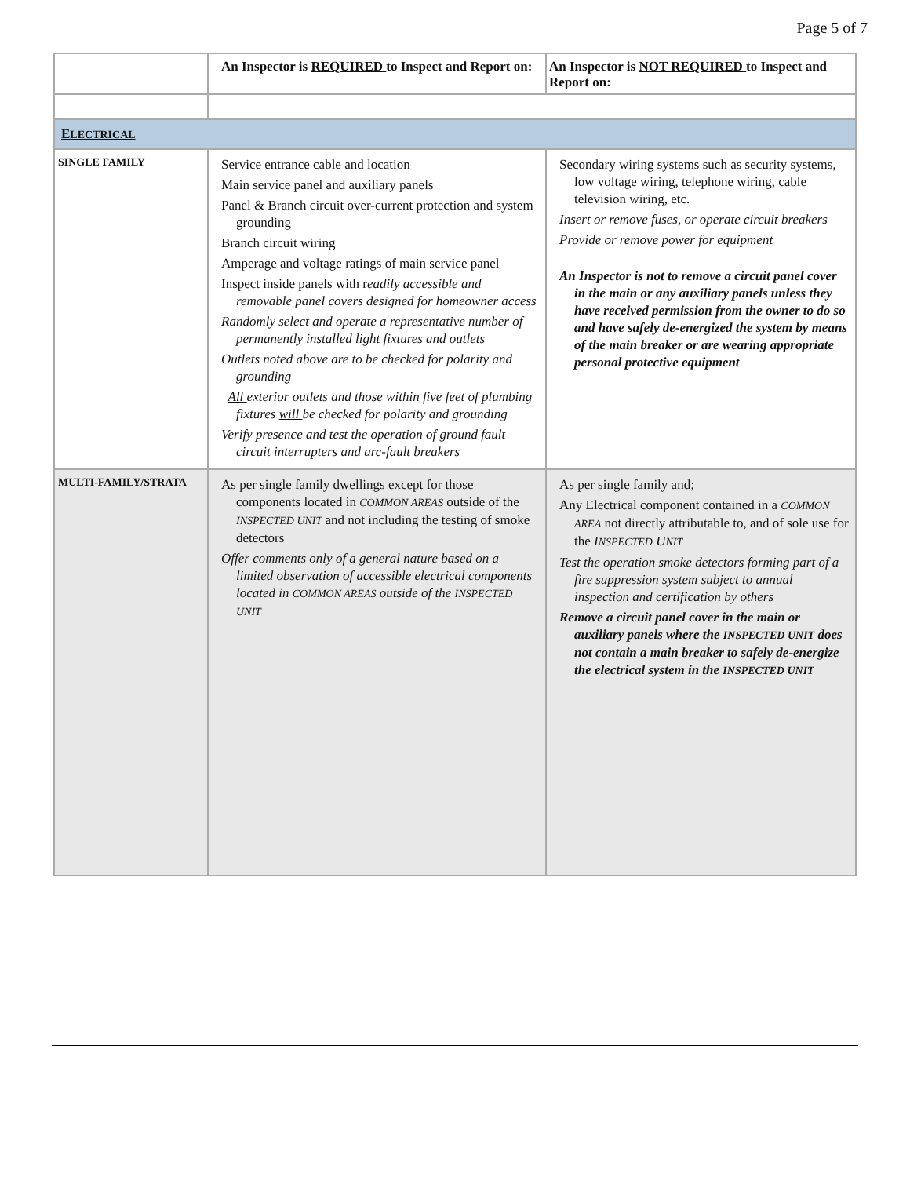Page 5 of 7
| | An Inspector is REQUIRED to Inspect and Report on: | An Inspector is NOT REQUIRED to Inspect and Report on: |
| --- | --- | --- |
| E LECTRICAL | | |
| SINGLE FAMILY | Service entrance cable and location Main service panel and auxiliary panels Panel & Branch circuit over-current protection and system grounding Branch circuit wiring Amperage and voltage ratings of main service panel Inspect inside panels with r eadily accessible and removable panel covers designed for homeowner access Randomly select and operate a representative number of permanently installed light fixtures and outlets Outlets noted above are to be checked for polarity and grounding All exterior outlets and those within five feet of plumbing fixtures will be checked for polarity and grounding Verify presence and test the operation of ground fault circuit interrupters and arc-fault breakers | Secondary wiring systems such as security systems, low voltage wiring, telephone wiring, cable television wiring, etc. Insert or remove fuses, or operate circuit breakers Provide or remove power for equipment An Inspector is not to remove a circuit panel cover in the main or any auxiliary panels unless they have received permission from the owner to do so and have safely de-energized the system by means of the main breaker or are wearing appropriate personal protective equipment |
| MULTI-FAMILY/STRATA | As per single family dwellings except for those components located in COMMON AREAS outside of the INSPECTED UNIT and not including the testing of smoke detectors Offer comments only of a general nature based on a limited observation of accessible electrical components located in COMMON AREAS outside of the INSPECTED UNIT | As per single family and; Any Electrical component contained in a COMMON AREA not directly attributable to, and of sole use for the I NSPECTED U NIT Test the operation smoke detectors forming part of a fire suppression system subject to annual inspection and certification by others Remove a circuit panel cover in the main or auxiliary panels where the INSPECTED UNIT does not contain a main breaker to safely de-energize the electrical system in the INSPECTED UNIT |